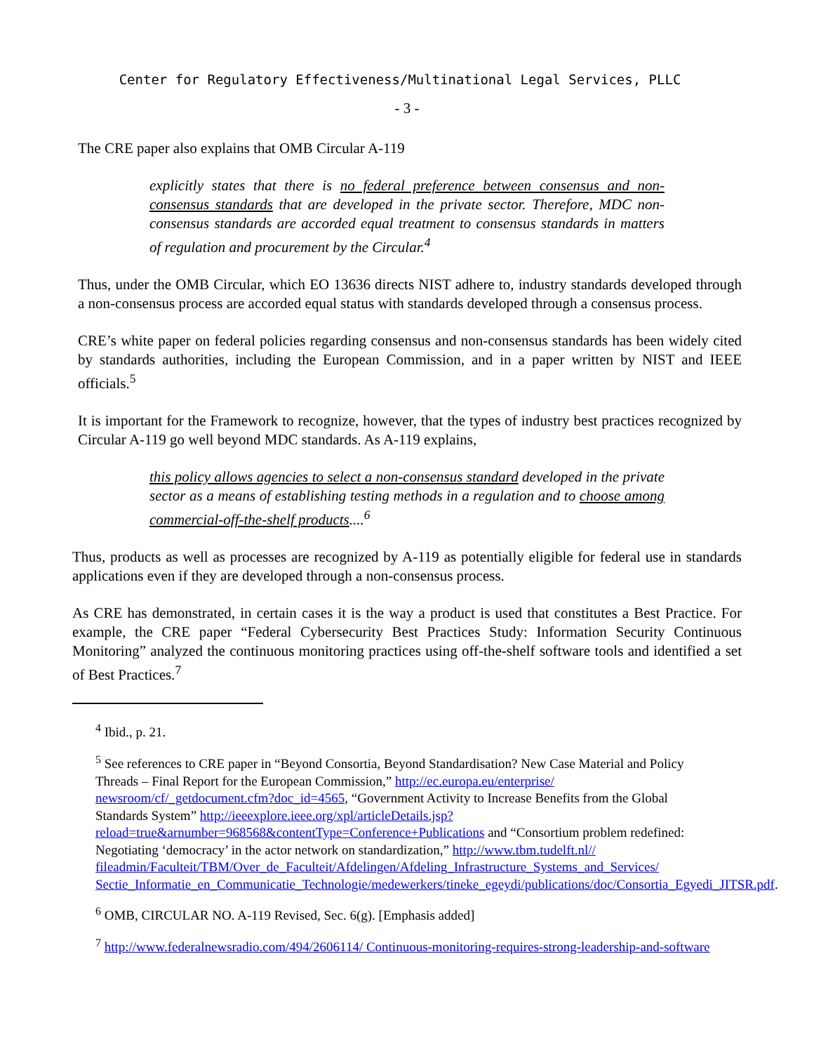Center for Regulatory Effectiveness/Multinational Legal Services, PLLC
- 3 -
The CRE paper also explains that OMB Circular A-119
explicitly states that there is no federal preference between consensus and non-consensus standards that are developed in the private sector. Therefore, MDC non-consensus standards are accorded equal treatment to consensus standards in matters of regulation and procurement by the Circular.<sup>4</sup>
Thus, under the OMB Circular, which EO 13636 directs NIST adhere to, industry standards developed through a non-consensus process are accorded equal status with standards developed through a consensus process.
CRE’s white paper on federal policies regarding consensus and non-consensus standards has been widely cited by standards authorities, including the European Commission, and in a paper written by NIST and IEEE officials.<sup>5</sup>
It is important for the Framework to recognize, however, that the types of industry best practices recognized by Circular A-119 go well beyond MDC standards. As A-119 explains,
this policy allows agencies to select a non-consensus standard developed in the private sector as a means of establishing testing methods in a regulation and to choose among commercial-off-the-shelf products....<sup>6</sup>
Thus, products as well as processes are recognized by A-119 as potentially eligible for federal use in standards applications even if they are developed through a non-consensus process.
As CRE has demonstrated, in certain cases it is the way a product is used that constitutes a Best Practice. For example, the CRE paper “Federal Cybersecurity Best Practices Study: Information Security Continuous Monitoring” analyzed the continuous monitoring practices using off-the-shelf software tools and identified a set of Best Practices.<sup>7</sup>
<sup>4</sup> Ibid., p. 21.
<sup>5</sup> See references to CRE paper in “Beyond Consortia, Beyond Standardisation? New Case Material and Policy Threads – Final Report for the European Commission,” http://ec.europa.eu/enterprise/ newsroom/cf/_getdocument.cfm?doc_id=4565, “Government Activity to Increase Benefits from the Global Standards System” http://ieeexplore.ieee.org/xpl/articleDetails.jsp? reload=true&arnumber=968568&contentType=Conference+Publications and “Consortium problem redefined: Negotiating ‘democracy’ in the actor network on standardization,” http://www.tbm.tudelft.nl// fileadmin/Faculteit/TBM/Over_de_Faculteit/Afdelingen/Afdeling_Infrastructure_Systems_and_Services/ Sectie_Informatie_en_Communicatie_Technologie/medewerkers/tineke_egeydi/publications/doc/Consortia_Egyedi_JITSR.pdf.
<sup>6</sup> OMB, CIRCULAR NO. A-119 Revised, Sec. 6(g). [Emphasis added]
<sup>7</sup> http://www.federalnewsradio.com/494/2606114/ Continuous-monitoring-requires-strong-leadership-and-software